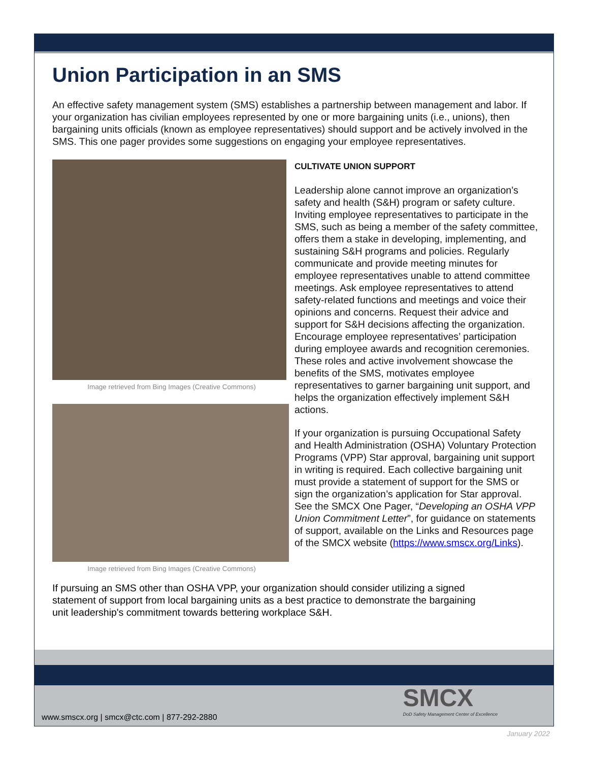Union Participation in an SMS
An effective safety management system (SMS) establishes a partnership between management and labor. If your organization has civilian employees represented by one or more bargaining units (i.e., unions), then bargaining units officials (known as employee representatives) should support and be actively involved in the SMS. This one pager provides some suggestions on engaging your employee representatives.
Image retrieved from Bing Images (Creative Commons)
Image retrieved from Bing Images (Creative Commons)
CULTIVATE UNION SUPPORT
Leadership alone cannot improve an organization’s safety and health (S&H) program or safety culture. Inviting employee representatives to participate in the SMS, such as being a member of the safety committee, offers them a stake in developing, implementing, and sustaining S&H programs and policies. Regularly communicate and provide meeting minutes for employee representatives unable to attend committee meetings. Ask employee representatives to attend safety-related functions and meetings and voice their opinions and concerns. Request their advice and support for S&H decisions affecting the organization. Encourage employee representatives’ participation during employee awards and recognition ceremonies. These roles and active involvement showcase the benefits of the SMS, motivates employee representatives to garner bargaining unit support, and helps the organization effectively implement S&H actions.
If your organization is pursuing Occupational Safety and Health Administration (OSHA) Voluntary Protection Programs (VPP) Star approval, bargaining unit support in writing is required. Each collective bargaining unit must provide a statement of support for the SMS or sign the organization’s application for Star approval. See the SMCX One Pager, “Developing an OSHA VPP Union Commitment Letter”, for guidance on statements of support, available on the Links and Resources page of the SMCX website (https://www.smscx.org/Links).
If pursuing an SMS other than OSHA VPP, your organization should consider utilizing a signed statement of support from local bargaining units as a best practice to demonstrate the bargaining unit leadership's commitment towards bettering workplace S&H.
www.smscx.org | smcx@ctc.com | 877-292-2880
SMCX
DoD Safety Management Center of Excellence
January 2022